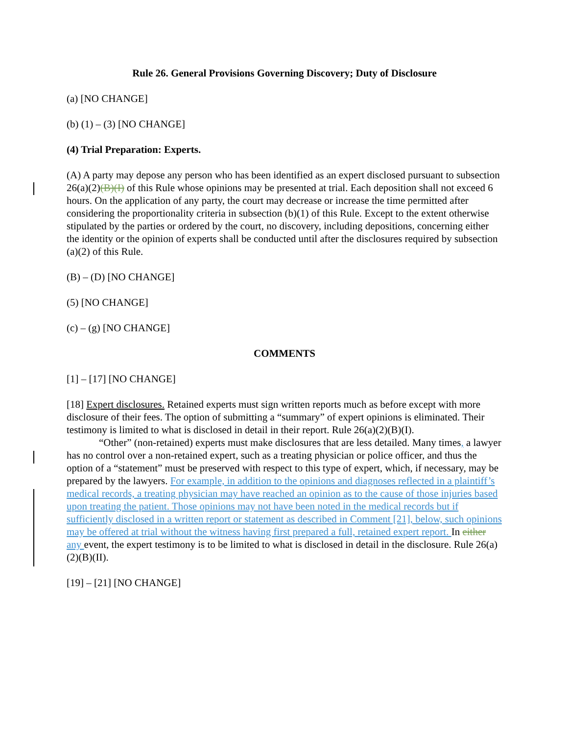Rule 26. General Provisions Governing Discovery; Duty of Disclosure
(a) [NO CHANGE]
(b) (1) – (3) [NO CHANGE]
(4) Trial Preparation: Experts.
(A) A party may depose any person who has been identified as an expert disclosed pursuant to subsection 26(a)(2)(B)(I) of this Rule whose opinions may be presented at trial. Each deposition shall not exceed 6 hours. On the application of any party, the court may decrease or increase the time permitted after considering the proportionality criteria in subsection (b)(1) of this Rule. Except to the extent otherwise stipulated by the parties or ordered by the court, no discovery, including depositions, concerning either the identity or the opinion of experts shall be conducted until after the disclosures required by subsection (a)(2) of this Rule.
(B) – (D) [NO CHANGE]
(5) [NO CHANGE]
(c) – (g) [NO CHANGE]
COMMENTS
[1] – [17] [NO CHANGE]
[18] Expert disclosures. Retained experts must sign written reports much as before except with more disclosure of their fees. The option of submitting a “summary” of expert opinions is eliminated. Their testimony is limited to what is disclosed in detail in their report. Rule 26(a)(2)(B)(I).
“Other” (non-retained) experts must make disclosures that are less detailed. Many times, a lawyer has no control over a non-retained expert, such as a treating physician or police officer, and thus the option of a “statement” must be preserved with respect to this type of expert, which, if necessary, may be prepared by the lawyers. For example, in addition to the opinions and diagnoses reflected in a plaintiff’s medical records, a treating physician may have reached an opinion as to the cause of those injuries based upon treating the patient. Those opinions may not have been noted in the medical records but if sufficiently disclosed in a written report or statement as described in Comment [21], below, such opinions may be offered at trial without the witness having first prepared a full, retained expert report. In either any event, the expert testimony is to be limited to what is disclosed in detail in the disclosure. Rule 26(a)(2)(B)(II).
[19] – [21] [NO CHANGE]